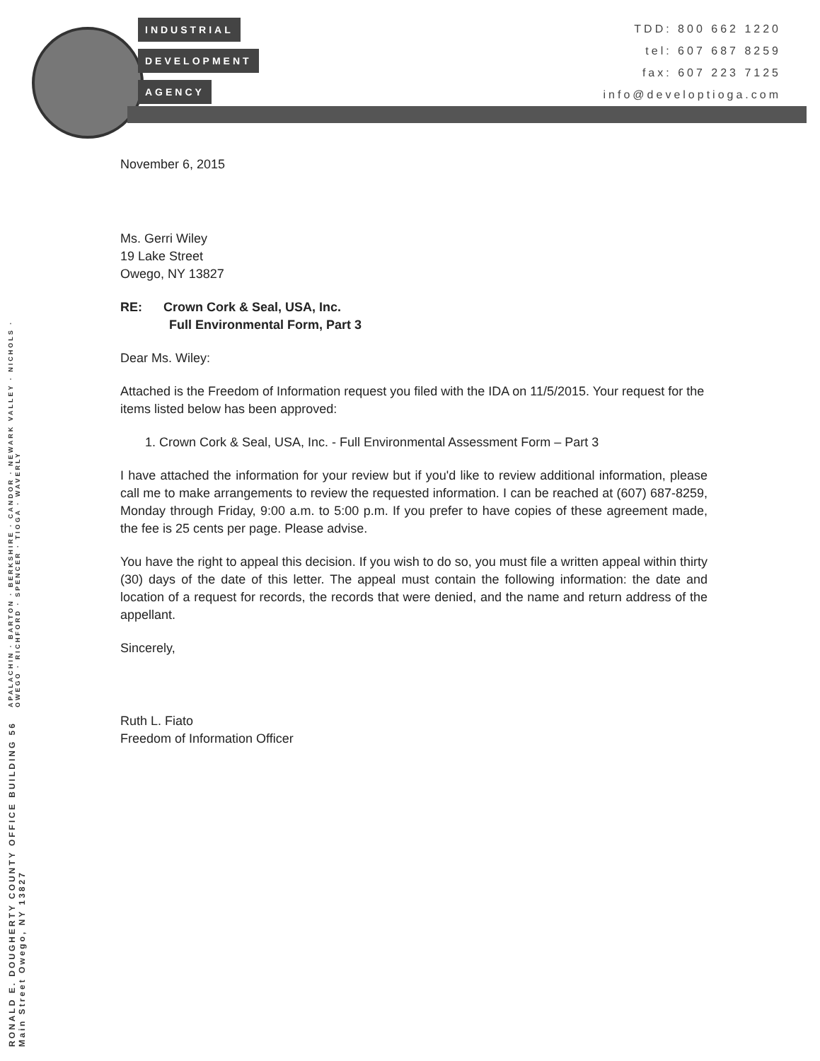INDUSTRIAL
DEVELOPMENT
AGENCY
TDD: 800 662 1220
tel: 607 687 8259
fax: 607 223 7125
info@developtioga.com
RONALD E. DOUGHERTY COUNTY OFFICE BUILDING 56 Main Street Owego, NY 13827
APALACHIN · BARTON · BERKSHIRE · CANDOR · NEWARK VALLEY · NICHOLS · OWEGO · RICHFORD · SPENCER · TIOGA · WAVERLY
November 6, 2015
Ms. Gerri Wiley
19 Lake Street
Owego, NY 13827
RE: Crown Cork & Seal, USA, Inc.
Full Environmental Form, Part 3
Dear Ms. Wiley:
Attached is the Freedom of Information request you filed with the IDA on 11/5/2015. Your request for the items listed below has been approved:
1. Crown Cork & Seal, USA, Inc. - Full Environmental Assessment Form – Part 3
I have attached the information for your review but if you'd like to review additional information, please call me to make arrangements to review the requested information. I can be reached at (607) 687-8259, Monday through Friday, 9:00 a.m. to 5:00 p.m. If you prefer to have copies of these agreement made, the fee is 25 cents per page. Please advise.
You have the right to appeal this decision. If you wish to do so, you must file a written appeal within thirty (30) days of the date of this letter. The appeal must contain the following information: the date and location of a request for records, the records that were denied, and the name and return address of the appellant.
Sincerely,
Ruth L. Fiato
Freedom of Information Officer